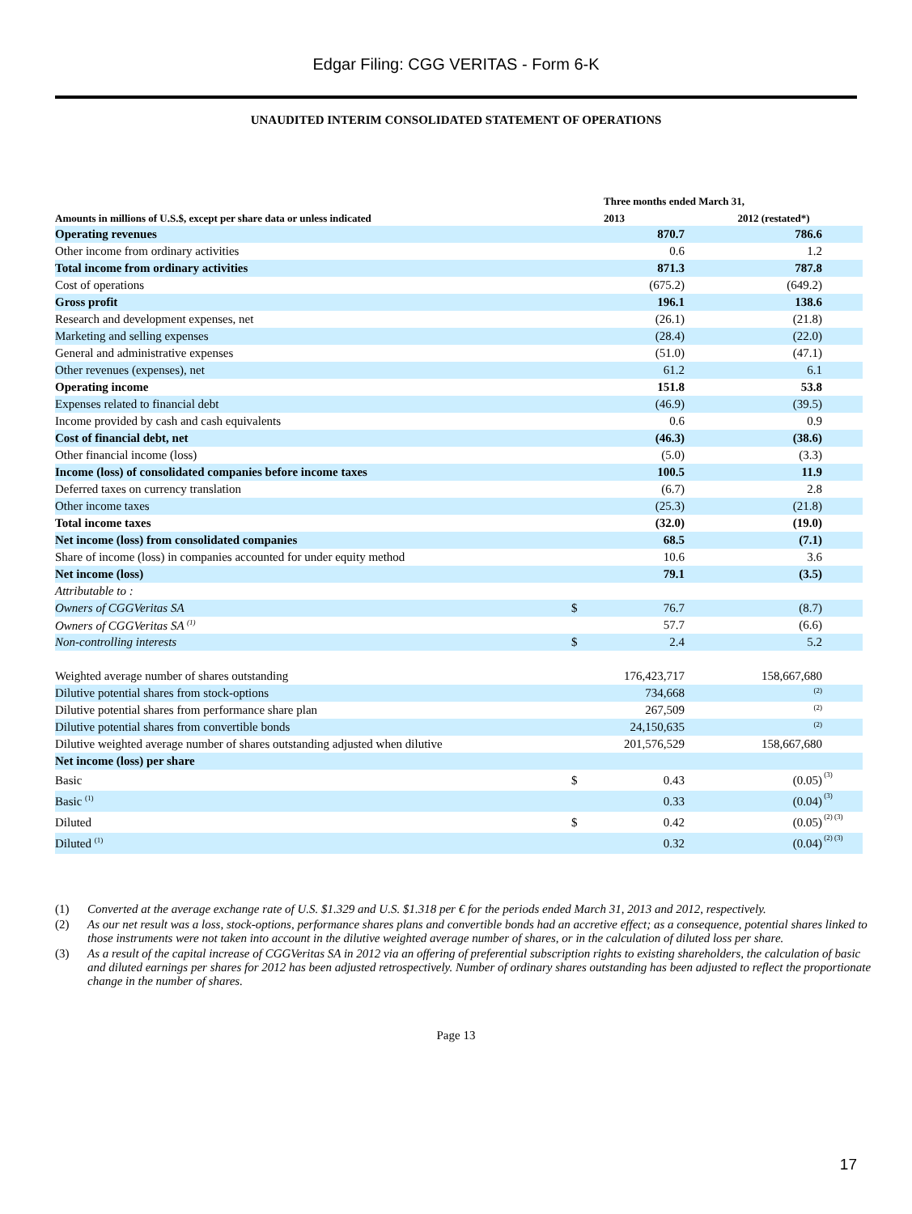Edgar Filing: CGG VERITAS - Form 6-K
UNAUDITED INTERIM CONSOLIDATED STATEMENT OF OPERATIONS
| | | Three months ended March 31, | | |
| --- | --- | --- | --- | --- |
| Amounts in millions of U.S.$, except per share data or unless indicated | | 2013 | 2012 (restated*) | |
| Operating revenues | | 870.7 | 786.6 | |
| Other income from ordinary activities | | 0.6 | 1.2 | |
| Total income from ordinary activities | | 871.3 | 787.8 | |
| Cost of operations | | (675.2) | (649.2) | |
| Gross profit | | 196.1 | 138.6 | |
| Research and development expenses, net | | (26.1) | (21.8) | |
| Marketing and selling expenses | | (28.4) | (22.0) | |
| General and administrative expenses | | (51.0) | (47.1) | |
| Other revenues (expenses), net | | 61.2 | 6.1 | |
| Operating income | | 151.8 | 53.8 | |
| Expenses related to financial debt | | (46.9) | (39.5) | |
| Income provided by cash and cash equivalents | | 0.6 | 0.9 | |
| Cost of financial debt, net | | (46.3) | (38.6) | |
| Other financial income (loss) | | (5.0) | (3.3) | |
| Income (loss) of consolidated companies before income taxes | | 100.5 | 11.9 | |
| Deferred taxes on currency translation | | (6.7) | 2.8 | |
| Other income taxes | | (25.3) | (21.8) | |
| Total income taxes | | (32.0) | (19.0) | |
| Net income (loss) from consolidated companies | | 68.5 | (7.1) | |
| Share of income (loss) in companies accounted for under equity method | | 10.6 | 3.6 | |
| Net income (loss) | | 79.1 | (3.5) | |
| Attributable to : | | | | |
| Owners of CGGVeritas SA | $ | 76.7 | (8.7) | |
| Owners of CGGVeritas SA <sup>(1)</sup> | | 57.7 | (6.6) | |
| Non-controlling interests | $ | 2.4 | 5.2 | |
| Weighted average number of shares outstanding | | 176,423,717 | 158,667,680 | |
| Dilutive potential shares from stock-options | | 734,668 | <sup>(2)</sup> | |
| Dilutive potential shares from performance share plan | | 267,509 | <sup>(2)</sup> | |
| Dilutive potential shares from convertible bonds | | 24,150,635 | <sup>(2)</sup> | |
| Dilutive weighted average number of shares outstanding adjusted when dilutive | | 201,576,529 | 158,667,680 | |
| Net income (loss) per share | | | | |
| Basic | $ | 0.43 | (0.05) | (3) |
| Basic <sup>(1)</sup> | | 0.33 | (0.04) | (3) |
| Diluted | $ | 0.42 | (0.05) | (2) (3) |
| Diluted <sup>(1)</sup> | | 0.32 | (0.04) | (2) (3) |
(1) Converted at the average exchange rate of U.S. $1.329 and U.S. $1.318 per € for the periods ended March 31, 2013 and 2012, respectively.
(2) As our net result was a loss, stock-options, performance shares plans and convertible bonds had an accretive effect; as a consequence, potential shares linked to those instruments were not taken into account in the dilutive weighted average number of shares, or in the calculation of diluted loss per share.
(3) As a result of the capital increase of CGGVeritas SA in 2012 via an offering of preferential subscription rights to existing shareholders, the calculation of basic and diluted earnings per shares for 2012 has been adjusted retrospectively. Number of ordinary shares outstanding has been adjusted to reflect the proportionate change in the number of shares.
Page 13
17